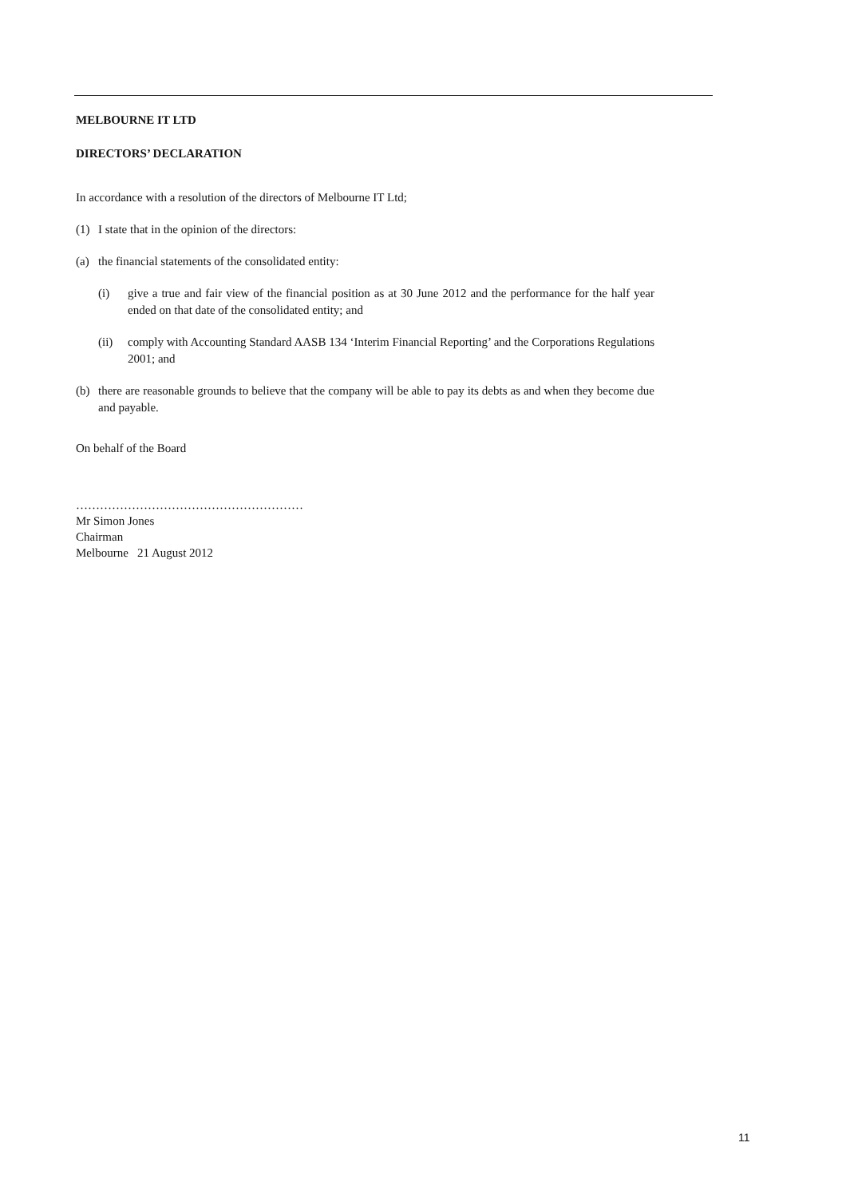MELBOURNE IT LTD
DIRECTORS’ DECLARATION
In accordance with a resolution of the directors of Melbourne IT Ltd;
(1) I state that in the opinion of the directors:
(a) the financial statements of the consolidated entity:
(i) give a true and fair view of the financial position as at 30 June 2012 and the performance for the half year ended on that date of the consolidated entity; and
(ii) comply with Accounting Standard AASB 134 ‘Interim Financial Reporting’ and the Corporations Regulations 2001; and
(b) there are reasonable grounds to believe that the company will be able to pay its debts as and when they become due and payable.
On behalf of the Board
…………………………………………………
Mr Simon Jones
Chairman
Melbourne 21 August 2012
11